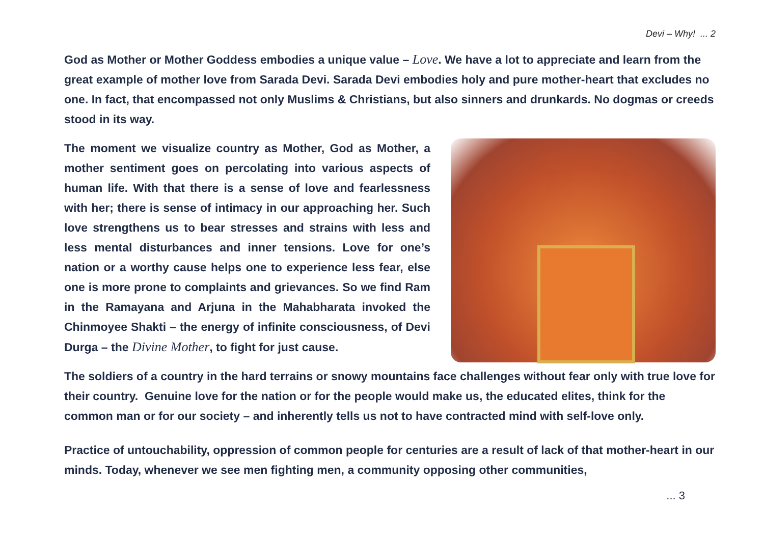Devi – Why! ... 2
God as Mother or Mother Goddess embodies a unique value – Love. We have a lot to appreciate and learn from the great example of mother love from Sarada Devi. Sarada Devi embodies holy and pure mother-heart that excludes no one. In fact, that encompassed not only Muslims & Christians, but also sinners and drunkards. No dogmas or creeds stood in its way.
The moment we visualize country as Mother, God as Mother, a mother sentiment goes on percolating into various aspects of human life. With that there is a sense of love and fearlessness with her; there is sense of intimacy in our approaching her. Such love strengthens us to bear stresses and strains with less and less mental disturbances and inner tensions. Love for one’s nation or a worthy cause helps one to experience less fear, else one is more prone to complaints and grievances. So we find Ram in the Ramayana and Arjuna in the Mahabharata invoked the Chinmoyee Shakti – the energy of infinite consciousness, of Devi Durga – the Divine Mother, to fight for just cause.
The soldiers of a country in the hard terrains or snowy mountains face challenges without fear only with true love for their country. Genuine love for the nation or for the people would make us, the educated elites, think for the common man or for our society – and inherently tells us not to have contracted mind with self-love only.
Practice of untouchability, oppression of common people for centuries are a result of lack of that mother-heart in our minds. Today, whenever we see men fighting men, a community opposing other communities,
... 3